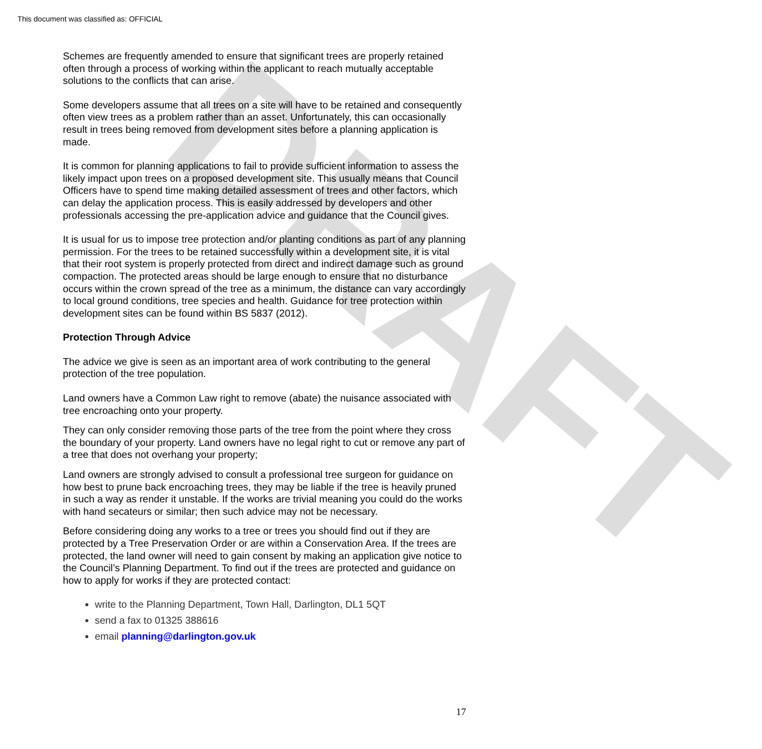DRAFT
This document was classified as: OFFICIAL
Schemes are frequently amended to ensure that significant trees are properly retained often through a process of working within the applicant to reach mutually acceptable solutions to the conflicts that can arise.
Some developers assume that all trees on a site will have to be retained and consequently often view trees as a problem rather than an asset. Unfortunately, this can occasionally result in trees being removed from development sites before a planning application is made.
It is common for planning applications to fail to provide sufficient information to assess the likely impact upon trees on a proposed development site. This usually means that Council Officers have to spend time making detailed assessment of trees and other factors, which can delay the application process. This is easily addressed by developers and other professionals accessing the pre-application advice and guidance that the Council gives.
It is usual for us to impose tree protection and/or planting conditions as part of any planning permission. For the trees to be retained successfully within a development site, it is vital that their root system is properly protected from direct and indirect damage such as ground compaction. The protected areas should be large enough to ensure that no disturbance occurs within the crown spread of the tree as a minimum, the distance can vary accordingly to local ground conditions, tree species and health. Guidance for tree protection within development sites can be found within BS 5837 (2012).
Protection Through Advice
The advice we give is seen as an important area of work contributing to the general protection of the tree population.
Land owners have a Common Law right to remove (abate) the nuisance associated with tree encroaching onto your property.
They can only consider removing those parts of the tree from the point where they cross the boundary of your property. Land owners have no legal right to cut or remove any part of a tree that does not overhang your property;
Land owners are strongly advised to consult a professional tree surgeon for guidance on how best to prune back encroaching trees, they may be liable if the tree is heavily pruned in such a way as render it unstable. If the works are trivial meaning you could do the works with hand secateurs or similar; then such advice may not be necessary.
Before considering doing any works to a tree or trees you should find out if they are protected by a Tree Preservation Order or are within a Conservation Area. If the trees are protected, the land owner will need to gain consent by making an application give notice to the Council’s Planning Department. To find out if the trees are protected and guidance on how to apply for works if they are protected contact:
write to the Planning Department, Town Hall, Darlington, DL1 5QT
send a fax to 01325 388616
email planning@darlington.gov.uk
17